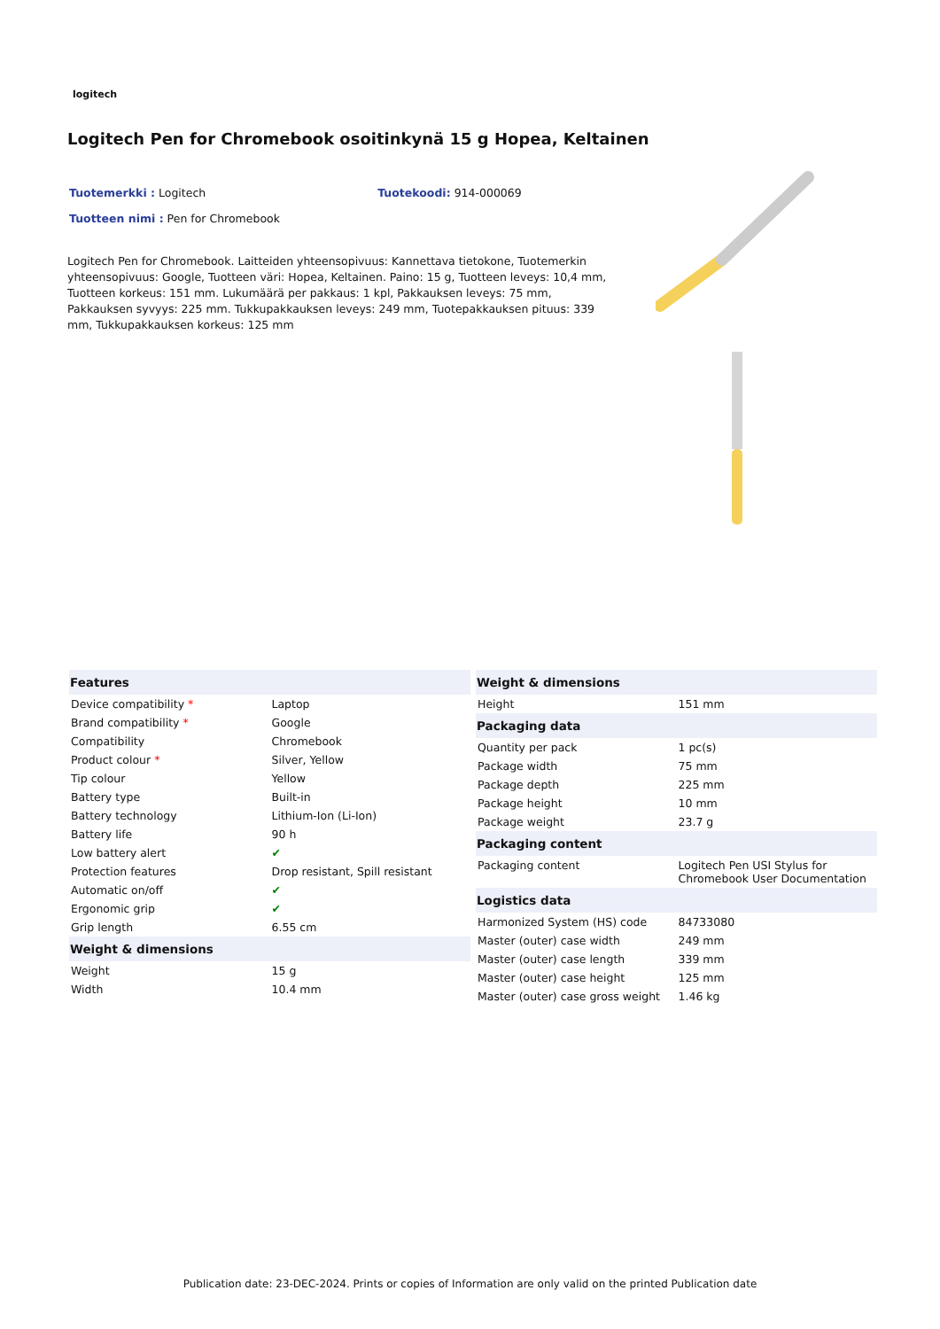logitech
Logitech Pen for Chromebook osoitinkynä 15 g Hopea, Keltainen
Tuotemerkki : Logitech Tuotekoodi: 914-000069
Tuotteen nimi : Pen for Chromebook
Logitech Pen for Chromebook. Laitteiden yhteensopivuus: Kannettava tietokone, Tuotemerkin yhteensopivuus: Google, Tuotteen väri: Hopea, Keltainen. Paino: 15 g, Tuotteen leveys: 10,4 mm, Tuotteen korkeus: 151 mm. Lukumäärä per pakkaus: 1 kpl, Pakkauksen leveys: 75 mm, Pakkauksen syvyys: 225 mm. Tukkupakkauksen leveys: 249 mm, Tuotepakkauksen pituus: 339 mm, Tukkupakkauksen korkeus: 125 mm
| Features | |
| --- | --- |
| Device compatibility * | Laptop |
| Brand compatibility * | Google |
| Compatibility | Chromebook |
| Product colour * | Silver, Yellow |
| Tip colour | Yellow |
| Battery type | Built-in |
| Battery technology | Lithium-Ion (Li-Ion) |
| Battery life | 90 h |
| Low battery alert | ✔ |
| Protection features | Drop resistant, Spill resistant |
| Automatic on/off | ✔ |
| Ergonomic grip | ✔ |
| Grip length | 6.55 cm |
| Weight & dimensions | |
| Weight | 15 g |
| Width | 10.4 mm |
| Weight & dimensions | |
| --- | --- |
| Height | 151 mm |
| Packaging data | |
| Quantity per pack | 1 pc(s) |
| Package width | 75 mm |
| Package depth | 225 mm |
| Package height | 10 mm |
| Package weight | 23.7 g |
| Packaging content | |
| Packaging content | Logitech Pen USI Stylus for Chromebook User Documentation |
| Logistics data | |
| Harmonized System (HS) code | 84733080 |
| Master (outer) case width | 249 mm |
| Master (outer) case length | 339 mm |
| Master (outer) case height | 125 mm |
| Master (outer) case gross weight | 1.46 kg |
Publication date: 23-DEC-2024. Prints or copies of Information are only valid on the printed Publication date